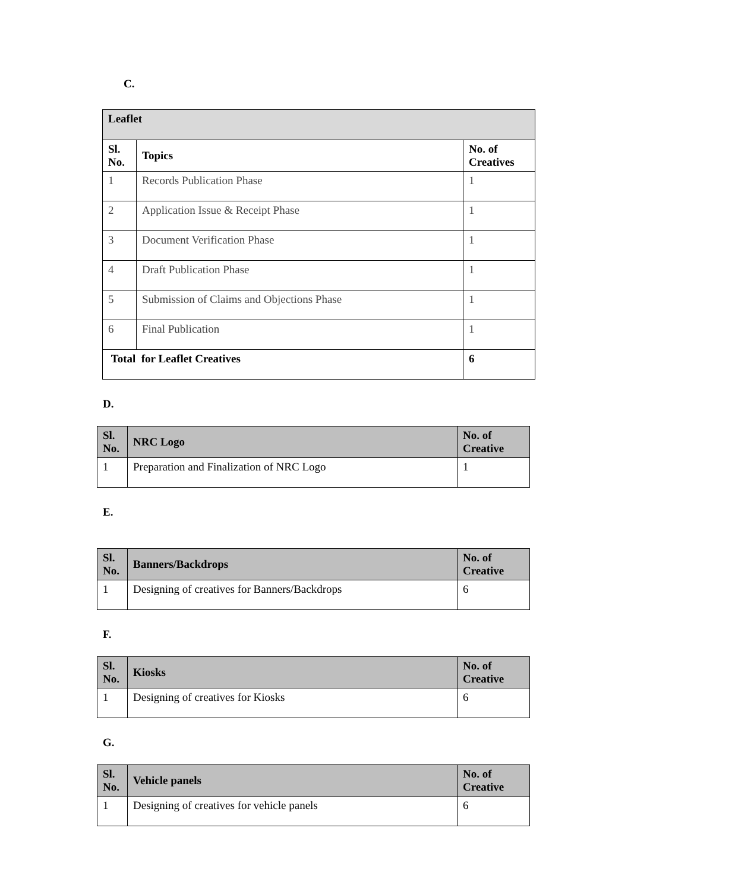C.
| Leaflet | | |
| --- | --- | --- |
| Sl. No. | Topics | No. of Creatives |
| 1 | Records Publication Phase | 1 |
| 2 | Application Issue & Receipt Phase | 1 |
| 3 | Document Verification Phase | 1 |
| 4 | Draft Publication Phase | 1 |
| 5 | Submission of Claims and Objections Phase | 1 |
| 6 | Final Publication | 1 |
| Total for Leaflet Creatives | | 6 |
D.
| Sl. No. | NRC Logo | No. of Creative |
| --- | --- | --- |
| 1 | Preparation and Finalization of NRC Logo | 1 |
E.
| Sl. No. | Banners/Backdrops | No. of Creative |
| --- | --- | --- |
| 1 | Designing of creatives for Banners/Backdrops | 6 |
F.
| Sl. No. | Kiosks | No. of Creative |
| --- | --- | --- |
| 1 | Designing of creatives for Kiosks | 6 |
G.
| Sl. No. | Vehicle panels | No. of Creative |
| --- | --- | --- |
| 1 | Designing of creatives for vehicle panels | 6 |